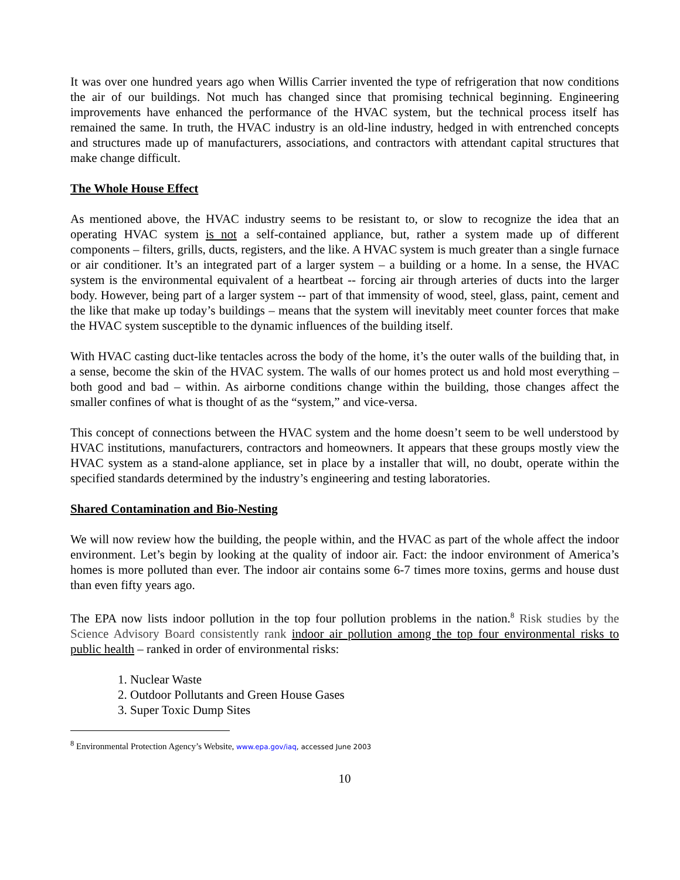It was over one hundred years ago when Willis Carrier invented the type of refrigeration that now conditions the air of our buildings. Not much has changed since that promising technical beginning. Engineering improvements have enhanced the performance of the HVAC system, but the technical process itself has remained the same. In truth, the HVAC industry is an old-line industry, hedged in with entrenched concepts and structures made up of manufacturers, associations, and contractors with attendant capital structures that make change difficult.
The Whole House Effect
As mentioned above, the HVAC industry seems to be resistant to, or slow to recognize the idea that an operating HVAC system is not a self-contained appliance, but, rather a system made up of different components – filters, grills, ducts, registers, and the like. A HVAC system is much greater than a single furnace or air conditioner. It’s an integrated part of a larger system – a building or a home. In a sense, the HVAC system is the environmental equivalent of a heartbeat -- forcing air through arteries of ducts into the larger body. However, being part of a larger system -- part of that immensity of wood, steel, glass, paint, cement and the like that make up today’s buildings – means that the system will inevitably meet counter forces that make the HVAC system susceptible to the dynamic influences of the building itself.
With HVAC casting duct-like tentacles across the body of the home, it’s the outer walls of the building that, in a sense, become the skin of the HVAC system. The walls of our homes protect us and hold most everything – both good and bad – within. As airborne conditions change within the building, those changes affect the smaller confines of what is thought of as the “system,” and vice-versa.
This concept of connections between the HVAC system and the home doesn’t seem to be well understood by HVAC institutions, manufacturers, contractors and homeowners. It appears that these groups mostly view the HVAC system as a stand-alone appliance, set in place by a installer that will, no doubt, operate within the specified standards determined by the industry’s engineering and testing laboratories.
Shared Contamination and Bio-Nesting
We will now review how the building, the people within, and the HVAC as part of the whole affect the indoor environment. Let’s begin by looking at the quality of indoor air. Fact: the indoor environment of America’s homes is more polluted than ever. The indoor air contains some 6-7 times more toxins, germs and house dust than even fifty years ago.
The EPA now lists indoor pollution in the top four pollution problems in the nation.<sup>8</sup> Risk studies by the Science Advisory Board consistently rank indoor air pollution among the top four environmental risks to public health – ranked in order of environmental risks:
1. Nuclear Waste
2. Outdoor Pollutants and Green House Gases
3. Super Toxic Dump Sites
<sup>8</sup> Environmental Protection Agency’s Website, www.epa.gov/iaq, accessed June 2003
10